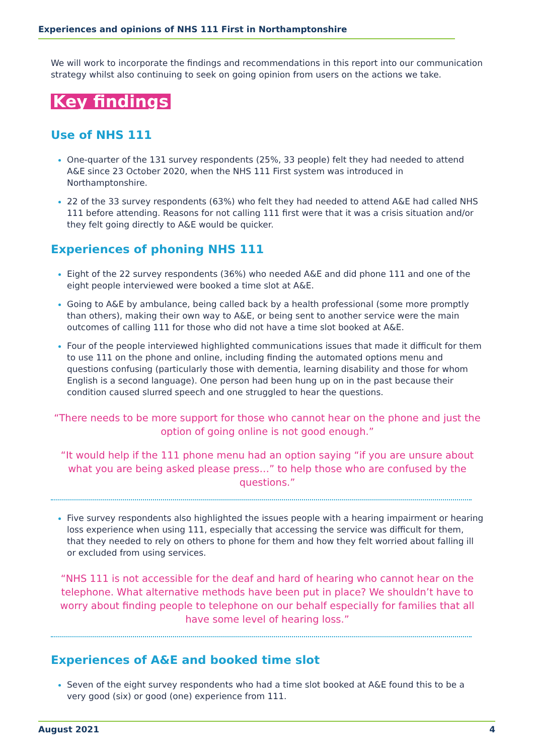Experiences and opinions of NHS 111 First in Northamptonshire
We will work to incorporate the findings and recommendations in this report into our communication strategy whilst also continuing to seek on going opinion from users on the actions we take.
Key findings
Use of NHS 111
One-quarter of the 131 survey respondents (25%, 33 people) felt they had needed to attend A&E since 23 October 2020, when the NHS 111 First system was introduced in Northamptonshire.
22 of the 33 survey respondents (63%) who felt they had needed to attend A&E had called NHS 111 before attending. Reasons for not calling 111 first were that it was a crisis situation and/or they felt going directly to A&E would be quicker.
Experiences of phoning NHS 111
Eight of the 22 survey respondents (36%) who needed A&E and did phone 111 and one of the eight people interviewed were booked a time slot at A&E.
Going to A&E by ambulance, being called back by a health professional (some more promptly than others), making their own way to A&E, or being sent to another service were the main outcomes of calling 111 for those who did not have a time slot booked at A&E.
Four of the people interviewed highlighted communications issues that made it difficult for them to use 111 on the phone and online, including finding the automated options menu and questions confusing (particularly those with dementia, learning disability and those for whom English is a second language). One person had been hung up on in the past because their condition caused slurred speech and one struggled to hear the questions.
“There needs to be more support for those who cannot hear on the phone and just the option of going online is not good enough.”
“It would help if the 111 phone menu had an option saying “if you are unsure about what you are being asked please press…” to help those who are confused by the questions.”
Five survey respondents also highlighted the issues people with a hearing impairment or hearing loss experience when using 111, especially that accessing the service was difficult for them, that they needed to rely on others to phone for them and how they felt worried about falling ill or excluded from using services.
“NHS 111 is not accessible for the deaf and hard of hearing who cannot hear on the telephone. What alternative methods have been put in place? We shouldn’t have to worry about finding people to telephone on our behalf especially for families that all have some level of hearing loss.”
Experiences of A&E and booked time slot
Seven of the eight survey respondents who had a time slot booked at A&E found this to be a very good (six) or good (one) experience from 111.
August 2021 4